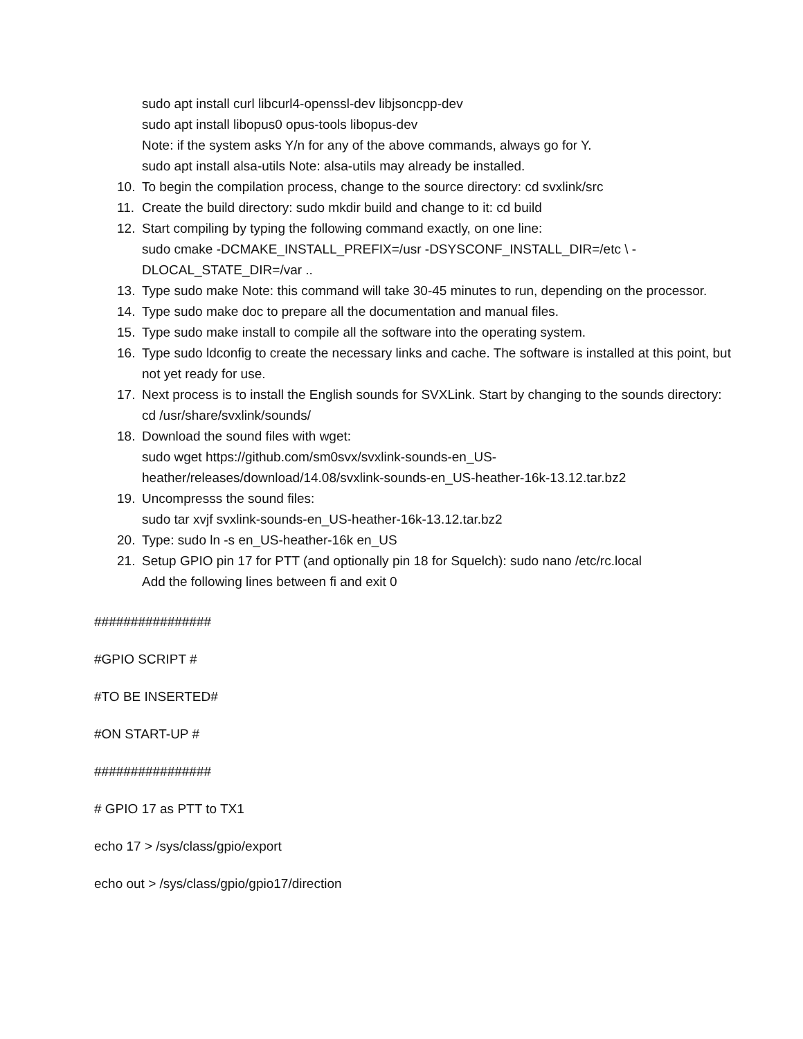sudo apt install curl libcurl4-openssl-dev libjsoncpp-dev
sudo apt install libopus0 opus-tools libopus-dev
Note: if the system asks Y/n for any of the above commands, always go for Y.
sudo apt install alsa-utils Note: alsa-utils may already be installed.
10. To begin the compilation process, change to the source directory: cd svxlink/src
11. Create the build directory: sudo mkdir build and change to it: cd build
12. Start compiling by typing the following command exactly, on one line:
sudo cmake -DCMAKE_INSTALL_PREFIX=/usr -DSYSCONF_INSTALL_DIR=/etc \ -
DLOCAL_STATE_DIR=/var ..
13. Type sudo make Note: this command will take 30-45 minutes to run, depending on the processor.
14. Type sudo make doc to prepare all the documentation and manual files.
15. Type sudo make install to compile all the software into the operating system.
16. Type sudo ldconfig to create the necessary links and cache. The software is installed at this point, but not yet ready for use.
17. Next process is to install the English sounds for SVXLink. Start by changing to the sounds directory: cd /usr/share/svxlink/sounds/
18. Download the sound files with wget:
sudo wget https://github.com/sm0svx/svxlink-sounds-en_US-
heather/releases/download/14.08/svxlink-sounds-en_US-heather-16k-13.12.tar.bz2
19. Uncompresss the sound files:
sudo tar xvjf svxlink-sounds-en_US-heather-16k-13.12.tar.bz2
20. Type: sudo ln -s en_US-heather-16k en_US
21. Setup GPIO pin 17 for PTT (and optionally pin 18 for Squelch): sudo nano /etc/rc.local
Add the following lines between fi and exit 0
################
#GPIO SCRIPT #
#TO BE INSERTED#
#ON START-UP #
################
# GPIO 17 as PTT to TX1
echo 17 > /sys/class/gpio/export
echo out > /sys/class/gpio/gpio17/direction